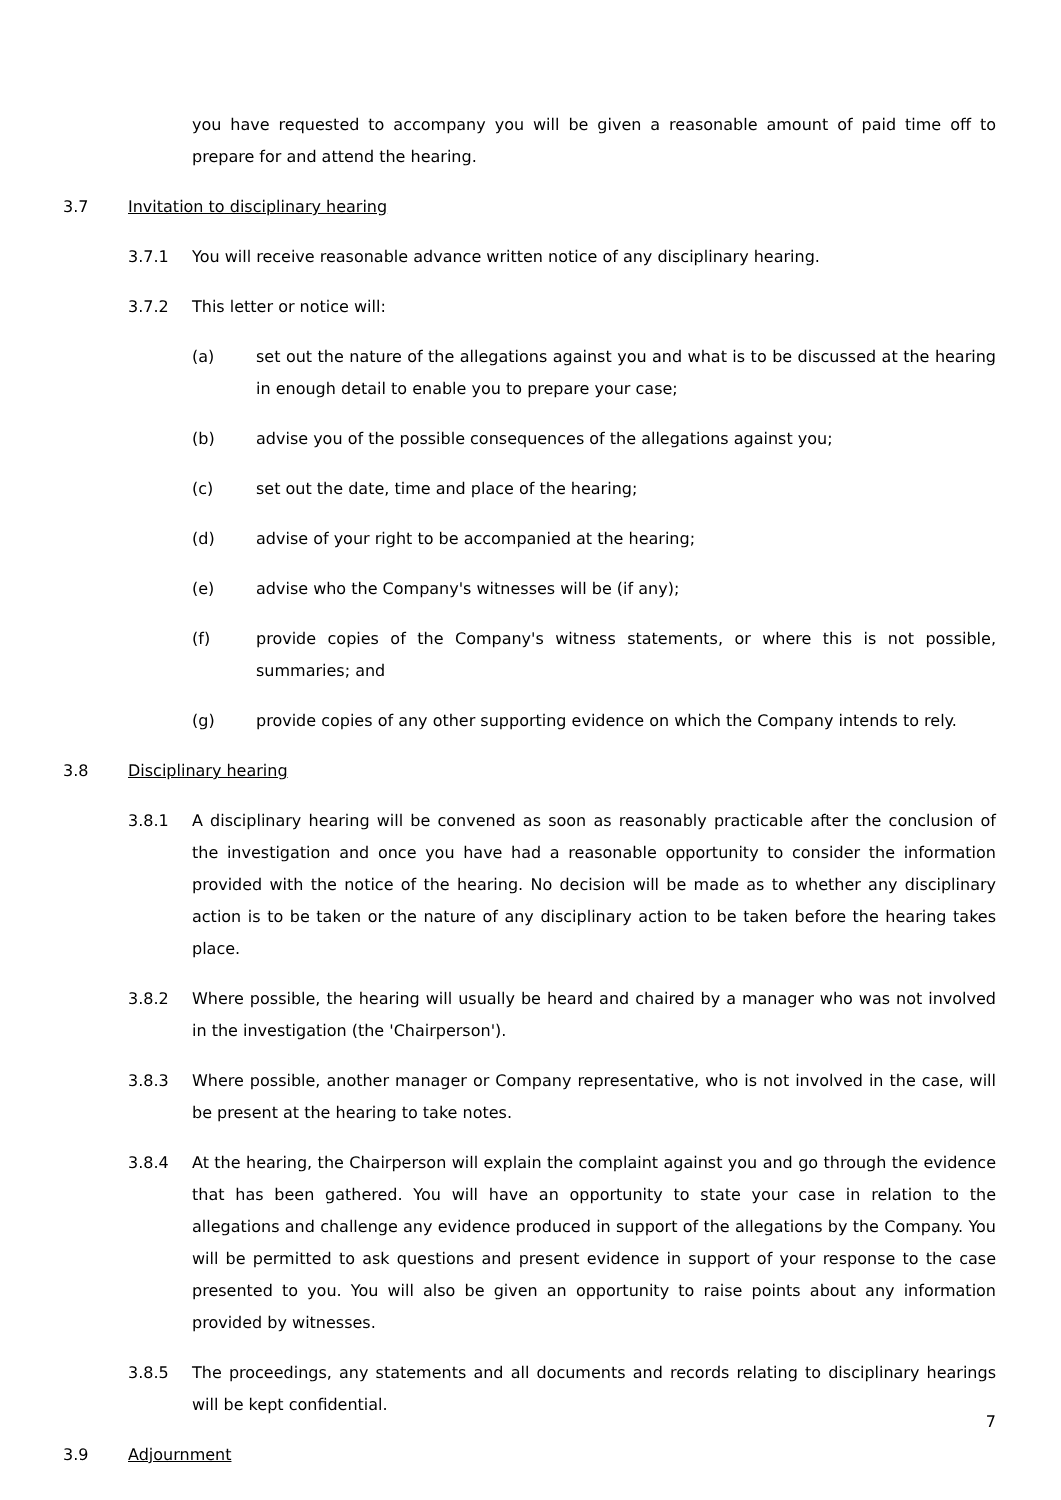you have requested to accompany you will be given a reasonable amount of paid time off to prepare for and attend the hearing.
3.7 Invitation to disciplinary hearing
3.7.1 You will receive reasonable advance written notice of any disciplinary hearing.
3.7.2 This letter or notice will:
(a) set out the nature of the allegations against you and what is to be discussed at the hearing in enough detail to enable you to prepare your case;
(b) advise you of the possible consequences of the allegations against you;
(c) set out the date, time and place of the hearing;
(d) advise of your right to be accompanied at the hearing;
(e) advise who the Company's witnesses will be (if any);
(f) provide copies of the Company's witness statements, or where this is not possible, summaries; and
(g) provide copies of any other supporting evidence on which the Company intends to rely.
3.8 Disciplinary hearing
3.8.1 A disciplinary hearing will be convened as soon as reasonably practicable after the conclusion of the investigation and once you have had a reasonable opportunity to consider the information provided with the notice of the hearing. No decision will be made as to whether any disciplinary action is to be taken or the nature of any disciplinary action to be taken before the hearing takes place.
3.8.2 Where possible, the hearing will usually be heard and chaired by a manager who was not involved in the investigation (the 'Chairperson').
3.8.3 Where possible, another manager or Company representative, who is not involved in the case, will be present at the hearing to take notes.
3.8.4 At the hearing, the Chairperson will explain the complaint against you and go through the evidence that has been gathered. You will have an opportunity to state your case in relation to the allegations and challenge any evidence produced in support of the allegations by the Company. You will be permitted to ask questions and present evidence in support of your response to the case presented to you. You will also be given an opportunity to raise points about any information provided by witnesses.
3.8.5 The proceedings, any statements and all documents and records relating to disciplinary hearings will be kept confidential.
3.9 Adjournment
7